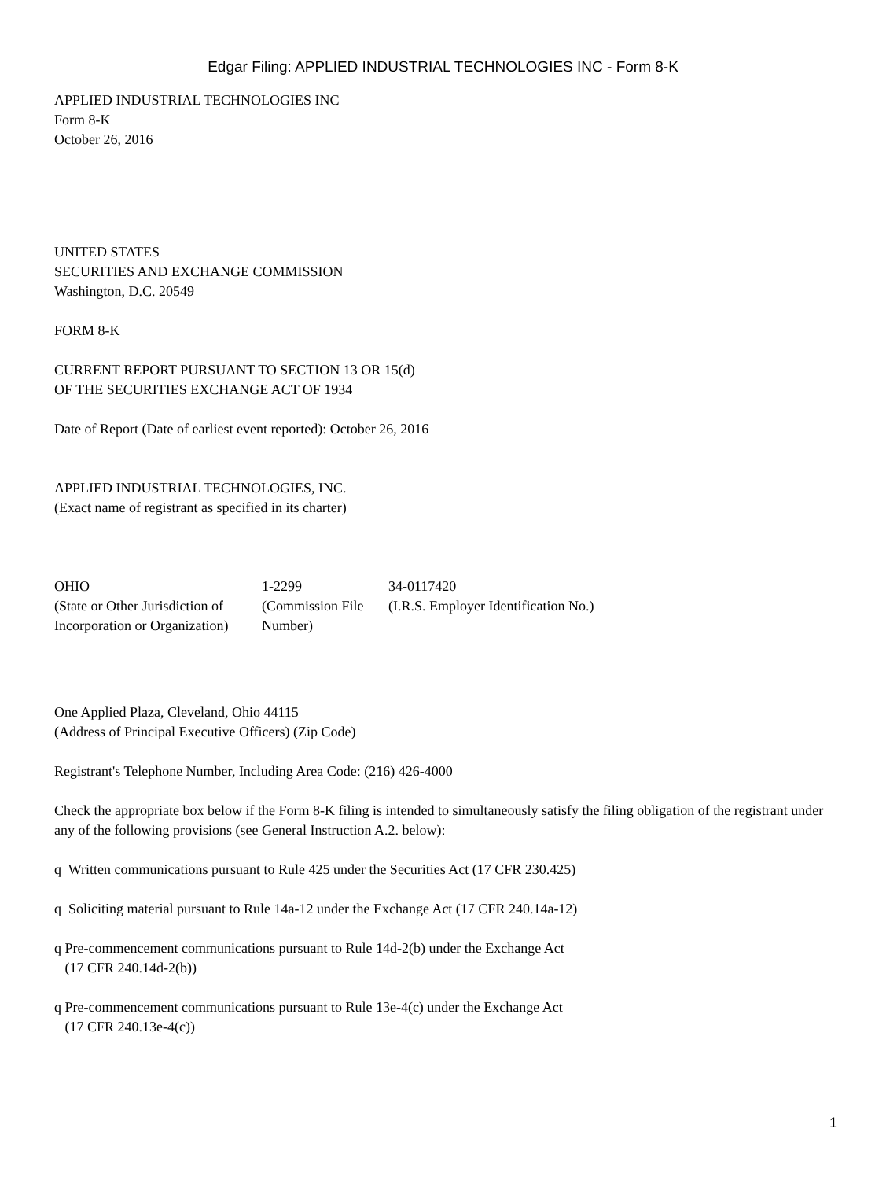Edgar Filing: APPLIED INDUSTRIAL TECHNOLOGIES INC - Form 8-K
APPLIED INDUSTRIAL TECHNOLOGIES INC
Form 8-K
October 26, 2016
UNITED STATES
SECURITIES AND EXCHANGE COMMISSION
Washington, D.C. 20549
FORM 8-K
CURRENT REPORT PURSUANT TO SECTION 13 OR 15(d)
OF THE SECURITIES EXCHANGE ACT OF 1934
Date of Report (Date of earliest event reported): October 26, 2016
APPLIED INDUSTRIAL TECHNOLOGIES, INC.
(Exact name of registrant as specified in its charter)
| OHIO | 1-2299 | 34-0117420 |
| (State or Other Jurisdiction of Incorporation or Organization) | (Commission File Number) | (I.R.S. Employer Identification No.) |
One Applied Plaza, Cleveland, Ohio 44115
(Address of Principal Executive Officers) (Zip Code)
Registrant's Telephone Number, Including Area Code: (216) 426-4000
Check the appropriate box below if the Form 8-K filing is intended to simultaneously satisfy the filing obligation of the registrant under any of the following provisions (see General Instruction A.2. below):
q Written communications pursuant to Rule 425 under the Securities Act (17 CFR 230.425)
q Soliciting material pursuant to Rule 14a-12 under the Exchange Act (17 CFR 240.14a-12)
q Pre-commencement communications pursuant to Rule 14d-2(b) under the Exchange Act
(17 CFR 240.14d-2(b))
q Pre-commencement communications pursuant to Rule 13e-4(c) under the Exchange Act
(17 CFR 240.13e-4(c))
1